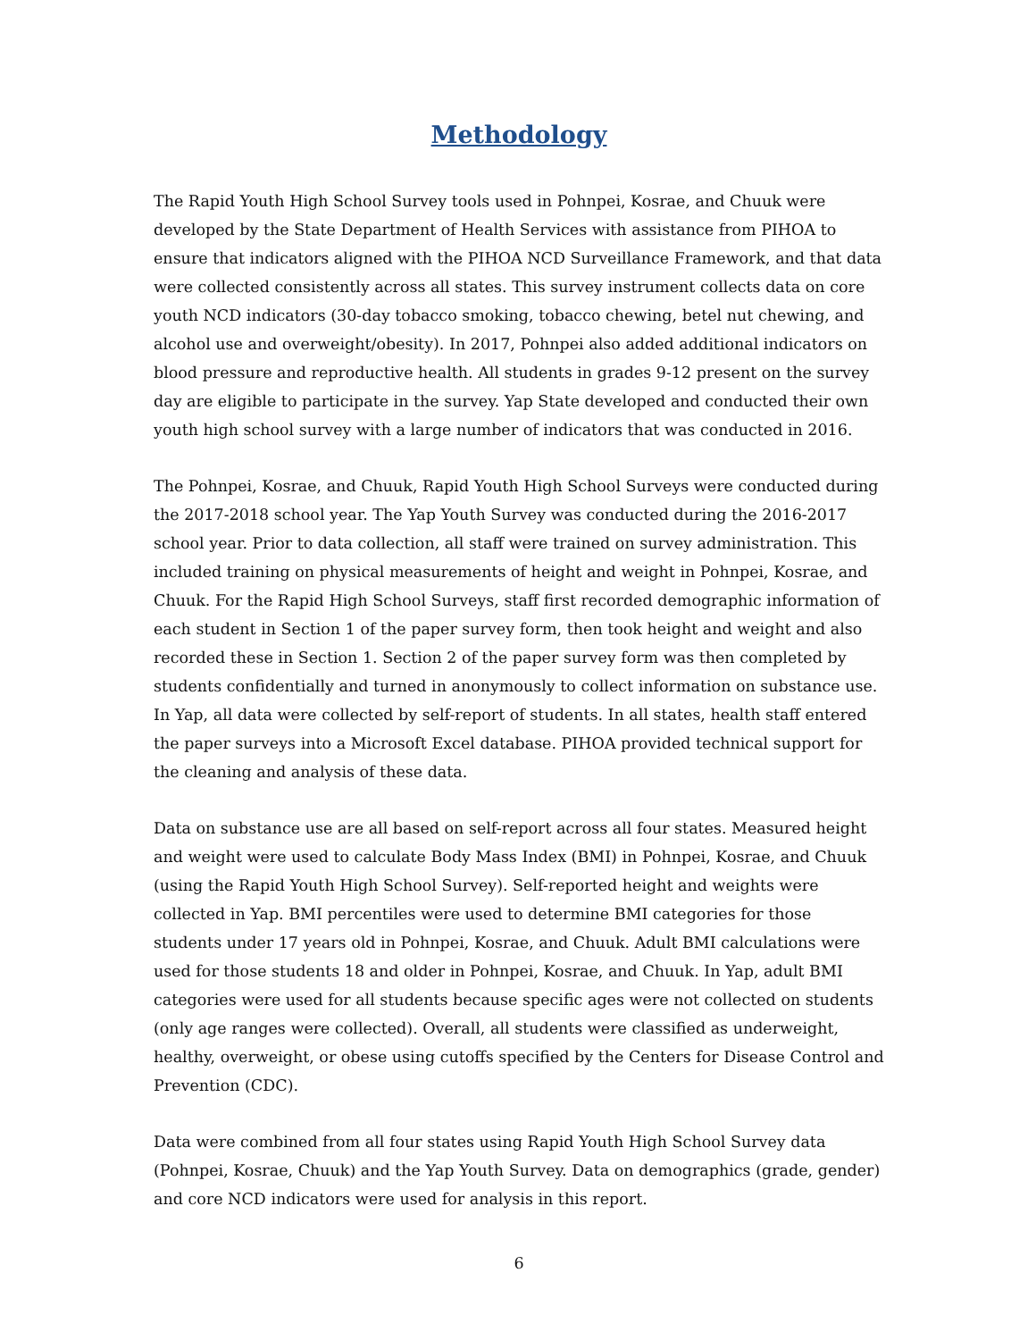Methodology
The Rapid Youth High School Survey tools used in Pohnpei, Kosrae, and Chuuk were developed by the State Department of Health Services with assistance from PIHOA to ensure that indicators aligned with the PIHOA NCD Surveillance Framework, and that data were collected consistently across all states. This survey instrument collects data on core youth NCD indicators (30-day tobacco smoking, tobacco chewing, betel nut chewing, and alcohol use and overweight/obesity). In 2017, Pohnpei also added additional indicators on blood pressure and reproductive health. All students in grades 9-12 present on the survey day are eligible to participate in the survey. Yap State developed and conducted their own youth high school survey with a large number of indicators that was conducted in 2016.
The Pohnpei, Kosrae, and Chuuk, Rapid Youth High School Surveys were conducted during the 2017-2018 school year. The Yap Youth Survey was conducted during the 2016-2017 school year. Prior to data collection, all staff were trained on survey administration. This included training on physical measurements of height and weight in Pohnpei, Kosrae, and Chuuk. For the Rapid High School Surveys, staff first recorded demographic information of each student in Section 1 of the paper survey form, then took height and weight and also recorded these in Section 1. Section 2 of the paper survey form was then completed by students confidentially and turned in anonymously to collect information on substance use. In Yap, all data were collected by self-report of students. In all states, health staff entered the paper surveys into a Microsoft Excel database. PIHOA provided technical support for the cleaning and analysis of these data.
Data on substance use are all based on self-report across all four states. Measured height and weight were used to calculate Body Mass Index (BMI) in Pohnpei, Kosrae, and Chuuk (using the Rapid Youth High School Survey). Self-reported height and weights were collected in Yap. BMI percentiles were used to determine BMI categories for those students under 17 years old in Pohnpei, Kosrae, and Chuuk. Adult BMI calculations were used for those students 18 and older in Pohnpei, Kosrae, and Chuuk. In Yap, adult BMI categories were used for all students because specific ages were not collected on students (only age ranges were collected). Overall, all students were classified as underweight, healthy, overweight, or obese using cutoffs specified by the Centers for Disease Control and Prevention (CDC).
Data were combined from all four states using Rapid Youth High School Survey data (Pohnpei, Kosrae, Chuuk) and the Yap Youth Survey. Data on demographics (grade, gender) and core NCD indicators were used for analysis in this report.
6